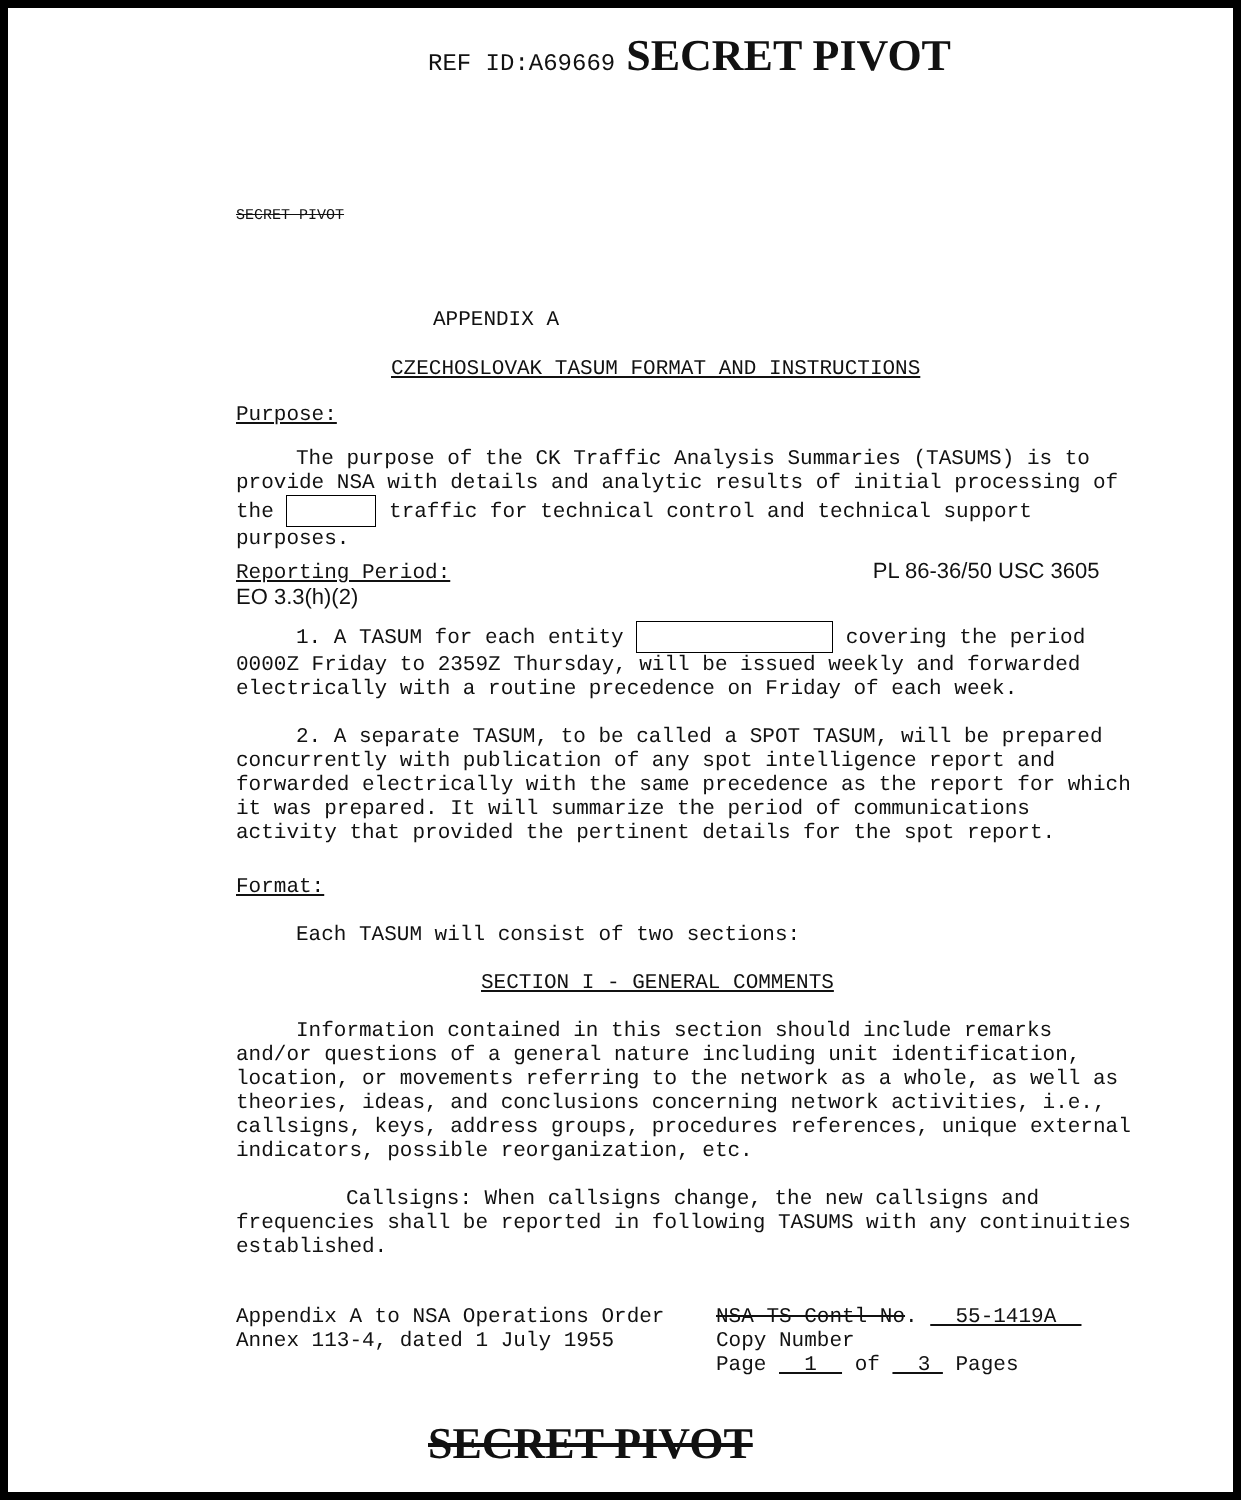REF ID:A69669 SECRET PIVOT
SECRET PIVOT
APPENDIX A
CZECHOSLOVAK TASUM FORMAT AND INSTRUCTIONS
Purpose:
The purpose of the CK Traffic Analysis Summaries (TASUMS) is to provide NSA with details and analytic results of initial processing of the traffic for technical control and technical support purposes.
Reporting Period: PL 86-36/50 USC 3605 EO 3.3(h)(2)
1. A TASUM for each entity covering the period 0000Z Friday to 2359Z Thursday, will be issued weekly and forwarded electrically with a routine precedence on Friday of each week.
2. A separate TASUM, to be called a SPOT TASUM, will be prepared concurrently with publication of any spot intelligence report and forwarded electrically with the same precedence as the report for which it was prepared. It will summarize the period of communications activity that provided the pertinent details for the spot report.
Format:
Each TASUM will consist of two sections:
SECTION I - GENERAL COMMENTS
Information contained in this section should include remarks and/or questions of a general nature including unit identification, location, or movements referring to the network as a whole, as well as theories, ideas, and conclusions concerning network activities, i.e., callsigns, keys, address groups, procedures references, unique external indicators, possible reorganization, etc.
Callsigns: When callsigns change, the new callsigns and frequencies shall be reported in following TASUMS with any continuities established.
Appendix A to NSA Operations Order Annex 113-4, dated 1 July 1955
NSA TS Contl No. 55-1419A
Copy Number
Page 1 of 3 Pages
SECRET PIVOT